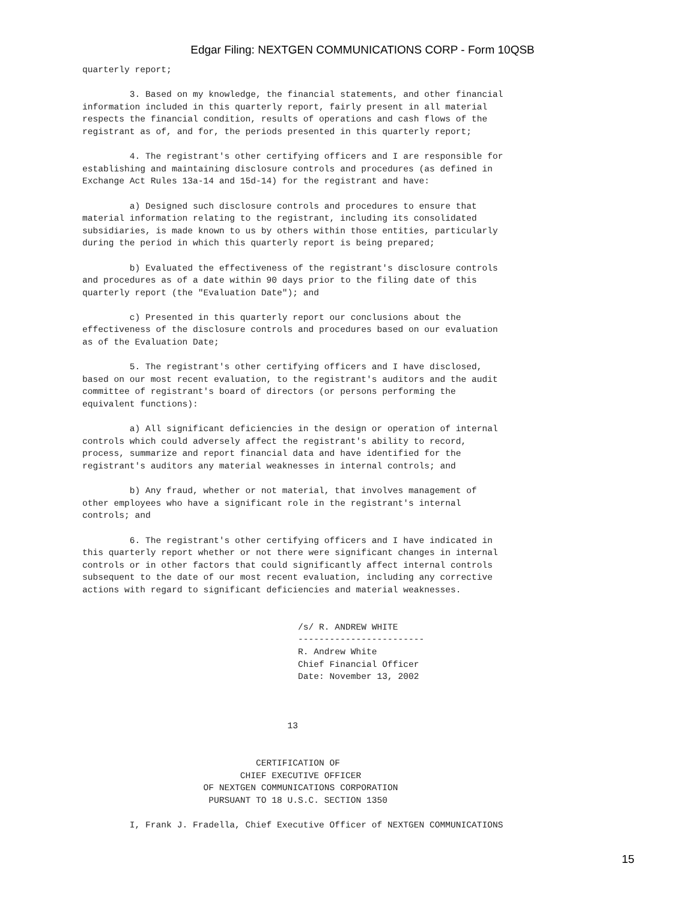Edgar Filing: NEXTGEN COMMUNICATIONS CORP - Form 10QSB
quarterly report;

         3. Based on my knowledge, the financial statements, and other financial
information included in this quarterly report, fairly present in all material
respects the financial condition, results of operations and cash flows of the
registrant as of, and for, the periods presented in this quarterly report;

         4. The registrant's other certifying officers and I are responsible for
establishing and maintaining disclosure controls and procedures (as defined in
Exchange Act Rules 13a-14 and 15d-14) for the registrant and have:

         a) Designed such disclosure controls and procedures to ensure that
material information relating to the registrant, including its consolidated
subsidiaries, is made known to us by others within those entities, particularly
during the period in which this quarterly report is being prepared;

         b) Evaluated the effectiveness of the registrant's disclosure controls
and procedures as of a date within 90 days prior to the filing date of this
quarterly report (the "Evaluation Date"); and

         c) Presented in this quarterly report our conclusions about the
effectiveness of the disclosure controls and procedures based on our evaluation
as of the Evaluation Date;

         5. The registrant's other certifying officers and I have disclosed,
based on our most recent evaluation, to the registrant's auditors and the audit
committee of registrant's board of directors (or persons performing the
equivalent functions):

         a) All significant deficiencies in the design or operation of internal
controls which could adversely affect the registrant's ability to record,
process, summarize and report financial data and have identified for the
registrant's auditors any material weaknesses in internal controls; and

         b) Any fraud, whether or not material, that involves management of
other employees who have a significant role in the registrant's internal
controls; and

         6. The registrant's other certifying officers and I have indicated in
this quarterly report whether or not there were significant changes in internal
controls or in other factors that could significantly affect internal controls
subsequent to the date of our most recent evaluation, including any corrective
actions with regard to significant deficiencies and material weaknesses.


                                         /s/ R. ANDREW WHITE
                                         ------------------------
                                         R. Andrew White
                                         Chief Financial Officer
                                         Date: November 13, 2002



                                       13


                                 CERTIFICATION OF
                              CHIEF EXECUTIVE OFFICER
                       OF NEXTGEN COMMUNICATIONS CORPORATION
                        PURSUANT TO 18 U.S.C. SECTION 1350

         I, Frank J. Fradella, Chief Executive Officer of NEXTGEN COMMUNICATIONS
15